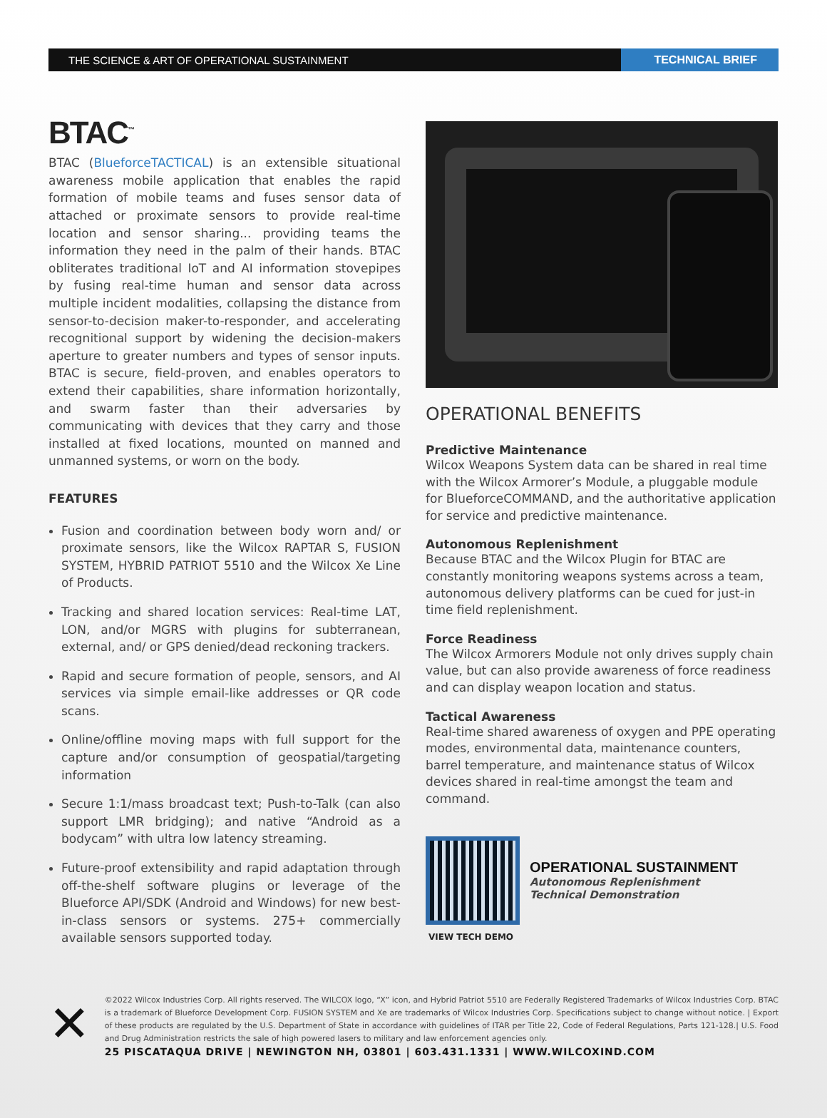THE SCIENCE & ART OF OPERATIONAL SUSTAINMENT TECHNICAL BRIEF
BTAC<sup>™</sup>
BTAC (BlueforceTACTICAL) is an extensible situational awareness mobile application that enables the rapid formation of mobile teams and fuses sensor data of attached or proximate sensors to provide real-time location and sensor sharing... providing teams the information they need in the palm of their hands. BTAC obliterates traditional IoT and AI information stovepipes by fusing real-time human and sensor data across multiple incident modalities, collapsing the distance from sensor-to-decision maker-to-responder, and accelerating recognitional support by widening the decision-makers aperture to greater numbers and types of sensor inputs. BTAC is secure, field-proven, and enables operators to extend their capabilities, share information horizontally, and swarm faster than their adversaries by communicating with devices that they carry and those installed at fixed locations, mounted on manned and unmanned systems, or worn on the body.
FEATURES
Fusion and coordination between body worn and/ or proximate sensors, like the Wilcox RAPTAR S, FUSION SYSTEM, HYBRID PATRIOT 5510 and the Wilcox Xe Line of Products.
Tracking and shared location services: Real-time LAT, LON, and/or MGRS with plugins for subterranean, external, and/ or GPS denied/dead reckoning trackers.
Rapid and secure formation of people, sensors, and AI services via simple email-like addresses or QR code scans.
Online/offline moving maps with full support for the capture and/or consumption of geospatial/targeting information
Secure 1:1/mass broadcast text; Push-to-Talk (can also support LMR bridging); and native “Android as a bodycam” with ultra low latency streaming.
Future-proof extensibility and rapid adaptation through off-the-shelf software plugins or leverage of the Blueforce API/SDK (Android and Windows) for new best-in-class sensors or systems. 275+ commercially available sensors supported today.
OPERATIONAL BENEFITS
Predictive Maintenance
Wilcox Weapons System data can be shared in real time with the Wilcox Armorer’s Module, a pluggable module for BlueforceCOMMAND, and the authoritative application for service and predictive maintenance.
Autonomous Replenishment
Because BTAC and the Wilcox Plugin for BTAC are constantly monitoring weapons systems across a team, autonomous delivery platforms can be cued for just-in time field replenishment.
Force Readiness
The Wilcox Armorers Module not only drives supply chain value, but can also provide awareness of force readiness and can display weapon location and status.
Tactical Awareness
Real-time shared awareness of oxygen and PPE operating modes, environmental data, maintenance counters, barrel temperature, and maintenance status of Wilcox devices shared in real-time amongst the team and command.
OPERATIONAL SUSTAINMENT
Autonomous Replenishment
Technical Demonstration
VIEW TECH DEMO
✕
©2022 Wilcox Industries Corp. All rights reserved. The WILCOX logo, “X” icon, and Hybrid Patriot 5510 are Federally Registered Trademarks of Wilcox Industries Corp. BTAC is a trademark of Blueforce Development Corp. FUSION SYSTEM and Xe are trademarks of Wilcox Industries Corp. Specifications subject to change without notice. | Export of these products are regulated by the U.S. Department of State in accordance with guidelines of ITAR per Title 22, Code of Federal Regulations, Parts 121-128.| U.S. Food and Drug Administration restricts the sale of high powered lasers to military and law enforcement agencies only.
25 PISCATAQUA DRIVE | NEWINGTON NH, 03801 | 603.431.1331 | WWW.WILCOXIND.COM